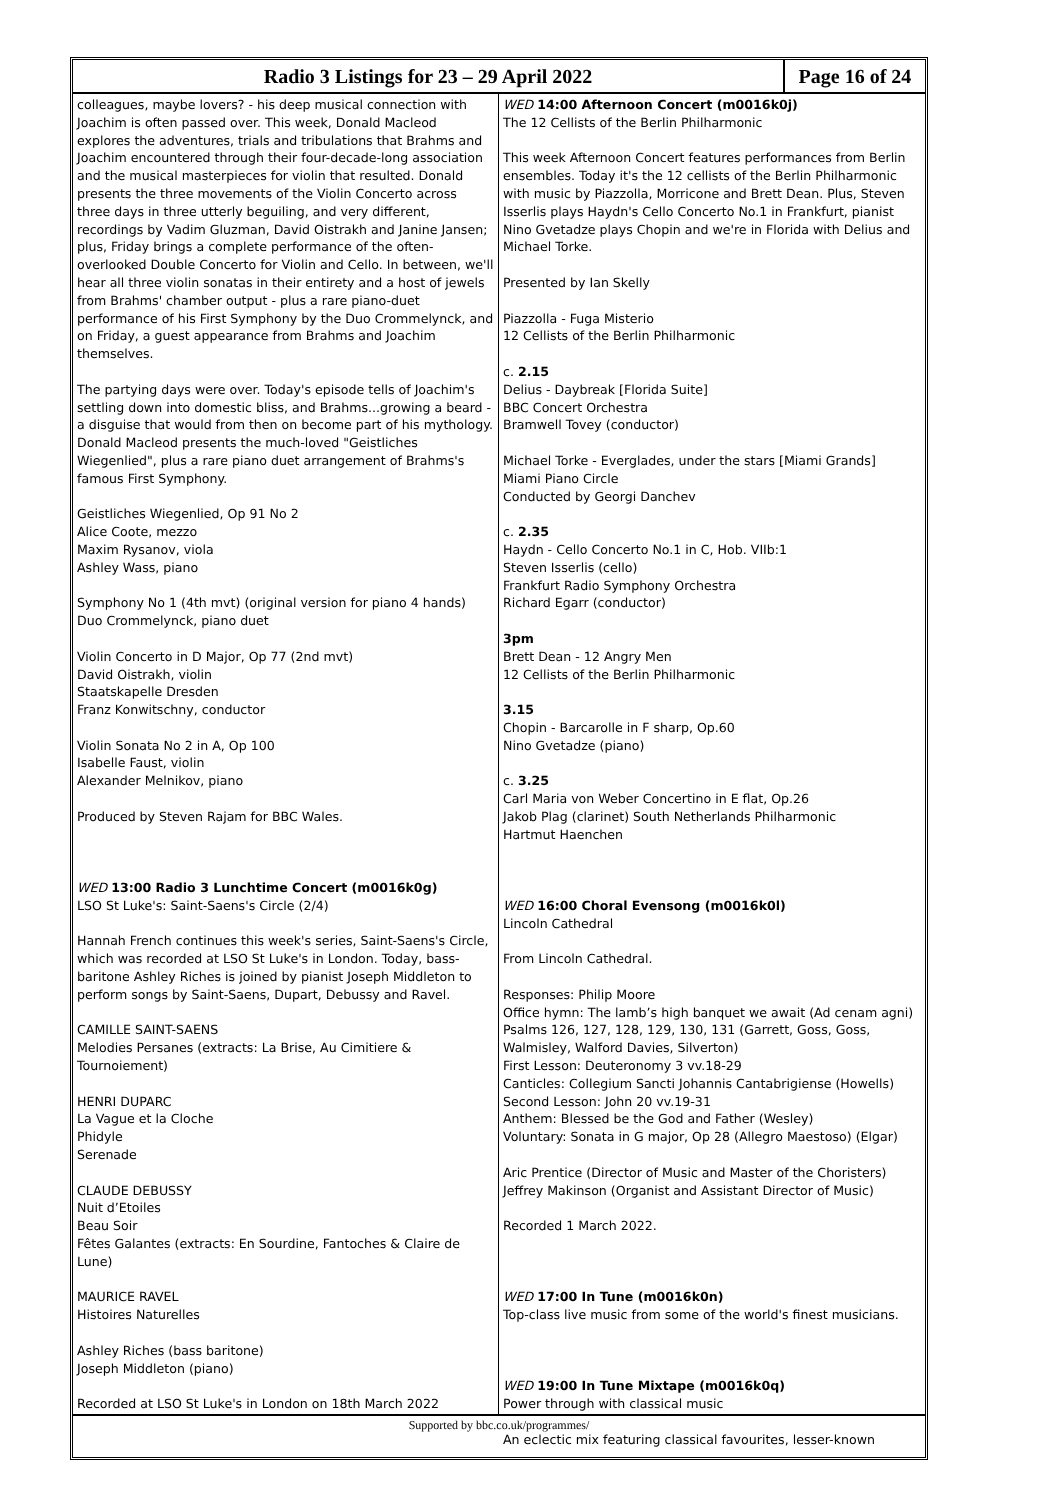Radio 3 Listings for 23 – 29 April 2022
Page 16 of 24
colleagues, maybe lovers? - his deep musical connection with Joachim is often passed over. This week, Donald Macleod explores the adventures, trials and tribulations that Brahms and Joachim encountered through their four-decade-long association and the musical masterpieces for violin that resulted. Donald presents the three movements of the Violin Concerto across three days in three utterly beguiling, and very different, recordings by Vadim Gluzman, David Oistrakh and Janine Jansen; plus, Friday brings a complete performance of the often-overlooked Double Concerto for Violin and Cello. In between, we'll hear all three violin sonatas in their entirety and a host of jewels from Brahms' chamber output - plus a rare piano-duet performance of his First Symphony by the Duo Crommelynck, and on Friday, a guest appearance from Brahms and Joachim themselves.
The partying days were over. Today's episode tells of Joachim's settling down into domestic bliss, and Brahms...growing a beard - a disguise that would from then on become part of his mythology. Donald Macleod presents the much-loved "Geistliches Wiegenlied", plus a rare piano duet arrangement of Brahms's famous First Symphony.
Geistliches Wiegenlied, Op 91 No 2
Alice Coote, mezzo
Maxim Rysanov, viola
Ashley Wass, piano
Symphony No 1 (4th mvt) (original version for piano 4 hands)
Duo Crommelynck, piano duet
Violin Concerto in D Major, Op 77 (2nd mvt)
David Oistrakh, violin
Staatskapelle Dresden
Franz Konwitschny, conductor
Violin Sonata No 2 in A, Op 100
Isabelle Faust, violin
Alexander Melnikov, piano
Produced by Steven Rajam for BBC Wales.
WED 13:00 Radio 3 Lunchtime Concert (m0016k0g)
LSO St Luke's: Saint-Saens's Circle (2/4)
Hannah French continues this week's series, Saint-Saens's Circle, which was recorded at LSO St Luke's in London. Today, bass-baritone Ashley Riches is joined by pianist Joseph Middleton to perform songs by Saint-Saens, Dupart, Debussy and Ravel.
CAMILLE SAINT-SAENS
Melodies Persanes (extracts: La Brise, Au Cimitiere & Tournoiement)
HENRI DUPARC
La Vague et la Cloche
Phidyle
Serenade
CLAUDE DEBUSSY
Nuit d’Etoiles
Beau Soir
Fêtes Galantes (extracts: En Sourdine, Fantoches & Claire de Lune)
MAURICE RAVEL
Histoires Naturelles
Ashley Riches (bass baritone)
Joseph Middleton (piano)
Recorded at LSO St Luke's in London on 18th March 2022
WED 14:00 Afternoon Concert (m0016k0j)
The 12 Cellists of the Berlin Philharmonic
This week Afternoon Concert features performances from Berlin ensembles. Today it's the 12 cellists of the Berlin Philharmonic with music by Piazzolla, Morricone and Brett Dean. Plus, Steven Isserlis plays Haydn's Cello Concerto No.1 in Frankfurt, pianist Nino Gvetadze plays Chopin and we're in Florida with Delius and Michael Torke.
Presented by Ian Skelly
Piazzolla - Fuga Misterio
12 Cellists of the Berlin Philharmonic
c. 2.15
Delius - Daybreak [Florida Suite]
BBC Concert Orchestra
Bramwell Tovey (conductor)
Michael Torke - Everglades, under the stars [Miami Grands]
Miami Piano Circle
Conducted by Georgi Danchev
c. 2.35
Haydn - Cello Concerto No.1 in C, Hob. VIIb:1
Steven Isserlis (cello)
Frankfurt Radio Symphony Orchestra
Richard Egarr (conductor)
3pm
Brett Dean - 12 Angry Men
12 Cellists of the Berlin Philharmonic
3.15
Chopin - Barcarolle in F sharp, Op.60
Nino Gvetadze (piano)
c. 3.25
Carl Maria von Weber Concertino in E flat, Op.26
Jakob Plag (clarinet) South Netherlands Philharmonic
Hartmut Haenchen
WED 16:00 Choral Evensong (m0016k0l)
Lincoln Cathedral
From Lincoln Cathedral.
Responses: Philip Moore
Office hymn: The lamb’s high banquet we await (Ad cenam agni)
Psalms 126, 127, 128, 129, 130, 131 (Garrett, Goss, Goss, Walmisley, Walford Davies, Silverton)
First Lesson: Deuteronomy 3 vv.18-29
Canticles: Collegium Sancti Johannis Cantabrigiense (Howells)
Second Lesson: John 20 vv.19-31
Anthem: Blessed be the God and Father (Wesley)
Voluntary: Sonata in G major, Op 28 (Allegro Maestoso) (Elgar)
Aric Prentice (Director of Music and Master of the Choristers)
Jeffrey Makinson (Organist and Assistant Director of Music)
Recorded 1 March 2022.
WED 17:00 In Tune (m0016k0n)
Top-class live music from some of the world's finest musicians.
WED 19:00 In Tune Mixtape (m0016k0q)
Power through with classical music
An eclectic mix featuring classical favourites, lesser-known
Supported by bbc.co.uk/programmes/